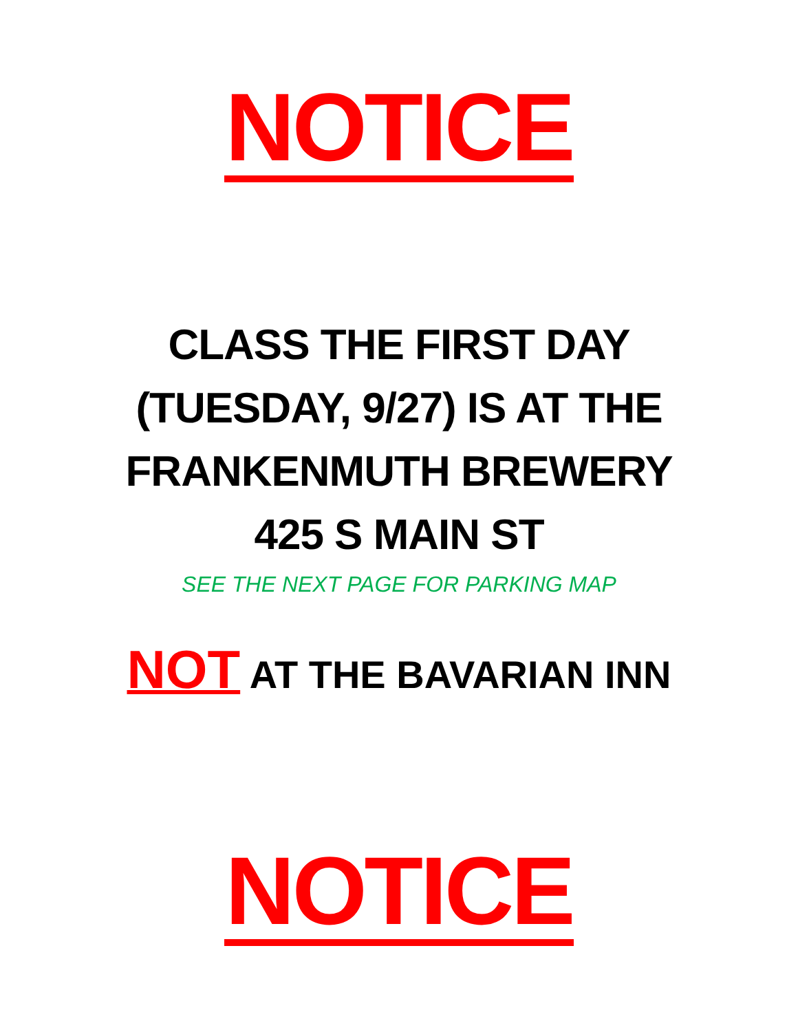NOTICE
CLASS THE FIRST DAY
(TUESDAY, 9/27) IS AT THE
FRANKENMUTH BREWERY
425 S MAIN ST
SEE THE NEXT PAGE FOR PARKING MAP
NOT AT THE BAVARIAN INN
NOTICE